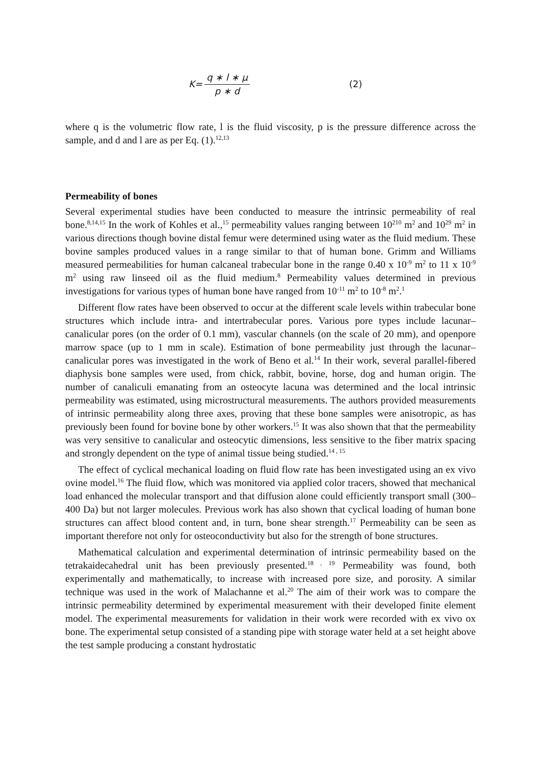K= q ∗ l ∗ μ p ∗ d (2)
where q is the volumetric flow rate, l is the fluid viscosity, p is the pressure difference across the sample, and d and l are as per Eq. (1).<sup>12,13</sup>
Permeability of bones
Several experimental studies have been conducted to measure the intrinsic permeability of real bone.<sup>8,14,15</sup> In the work of Kohles et al.,<sup>15</sup> permeability values ranging between 10<sup>210</sup> m<sup>2</sup> and 10<sup>29</sup> m<sup>2</sup> in various directions though bovine distal femur were determined using water as the fluid medium. These bovine samples produced values in a range similar to that of human bone. Grimm and Williams measured permeabilities for human calcaneal trabecular bone in the range 0.40 x 10<sup>-9</sup> m<sup>2</sup> to 11 x 10<sup>-9</sup> m<sup>2</sup> using raw linseed oil as the fluid medium.<sup>8</sup> Permeability values determined in previous investigations for various types of human bone have ranged from 10<sup>-11</sup> m<sup>2</sup> to 10<sup>-8</sup> m<sup>2</sup>.<sup>1</sup>
Different flow rates have been observed to occur at the different scale levels within trabecular bone structures which include intra- and intertrabecular pores. Various pore types include lacunar–canalicular pores (on the order of 0.1 mm), vascular channels (on the scale of 20 mm), and openpore marrow space (up to 1 mm in scale). Estimation of bone permeability just through the lacunar–canalicular pores was investigated in the work of Beno et al.<sup>14</sup> In their work, several parallel-fibered diaphysis bone samples were used, from chick, rabbit, bovine, horse, dog and human origin. The number of canaliculi emanating from an osteocyte lacuna was determined and the local intrinsic permeability was estimated, using microstructural measurements. The authors provided measurements of intrinsic permeability along three axes, proving that these bone samples were anisotropic, as has previously been found for bovine bone by other workers.<sup>15</sup> It was also shown that that the permeability was very sensitive to canalicular and osteocytic dimensions, less sensitive to the fiber matrix spacing and strongly dependent on the type of animal tissue being studied.<sup>14 , 15</sup>
The effect of cyclical mechanical loading on fluid flow rate has been investigated using an ex vivo ovine model.<sup>16</sup> The fluid flow, which was monitored via applied color tracers, showed that mechanical load enhanced the molecular transport and that diffusion alone could efficiently transport small (300–400 Da) but not larger molecules. Previous work has also shown that cyclical loading of human bone structures can affect blood content and, in turn, bone shear strength.<sup>17</sup> Permeability can be seen as important therefore not only for osteoconductivity but also for the strength of bone structures.
Mathematical calculation and experimental determination of intrinsic permeability based on the tetrakaidecahedral unit has been previously presented.<sup>18 , 19</sup> Permeability was found, both experimentally and mathematically, to increase with increased pore size, and porosity. A similar technique was used in the work of Malachanne et al.<sup>20</sup> The aim of their work was to compare the intrinsic permeability determined by experimental measurement with their developed finite element model. The experimental measurements for validation in their work were recorded with ex vivo ox bone. The experimental setup consisted of a standing pipe with storage water held at a set height above the test sample producing a constant hydrostatic